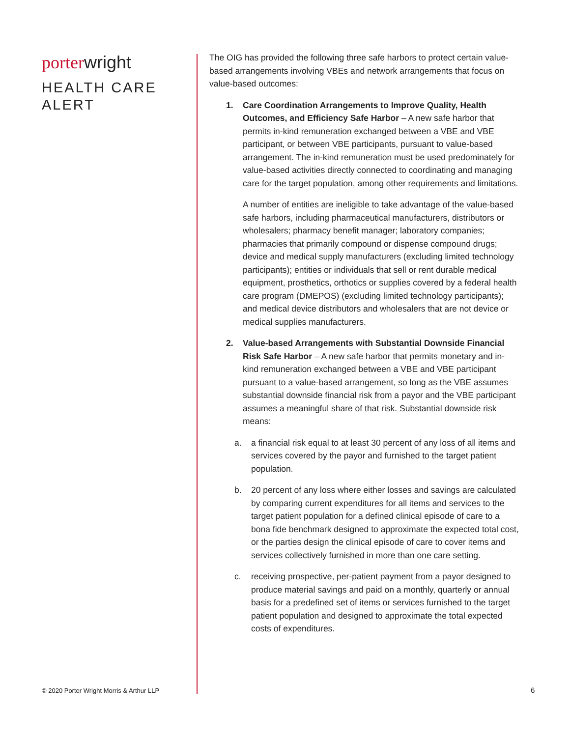porter wright
HEALTH CARE
ALERT
The OIG has provided the following three safe harbors to protect certain value-based arrangements involving VBEs and network arrangements that focus on value-based outcomes:
1. Care Coordination Arrangements to Improve Quality, Health Outcomes, and Efficiency Safe Harbor – A new safe harbor that permits in-kind remuneration exchanged between a VBE and VBE participant, or between VBE participants, pursuant to value-based arrangement. The in-kind remuneration must be used predominately for value-based activities directly connected to coordinating and managing care for the target population, among other requirements and limitations.
A number of entities are ineligible to take advantage of the value-based safe harbors, including pharmaceutical manufacturers, distributors or wholesalers; pharmacy benefit manager; laboratory companies; pharmacies that primarily compound or dispense compound drugs; device and medical supply manufacturers (excluding limited technology participants); entities or individuals that sell or rent durable medical equipment, prosthetics, orthotics or supplies covered by a federal health care program (DMEPOS) (excluding limited technology participants); and medical device distributors and wholesalers that are not device or medical supplies manufacturers.
2. Value-based Arrangements with Substantial Downside Financial Risk Safe Harbor – A new safe harbor that permits monetary and in-kind remuneration exchanged between a VBE and VBE participant pursuant to a value-based arrangement, so long as the VBE assumes substantial downside financial risk from a payor and the VBE participant assumes a meaningful share of that risk. Substantial downside risk means:
a. a financial risk equal to at least 30 percent of any loss of all items and services covered by the payor and furnished to the target patient population.
b. 20 percent of any loss where either losses and savings are calculated by comparing current expenditures for all items and services to the target patient population for a defined clinical episode of care to a bona fide benchmark designed to approximate the expected total cost, or the parties design the clinical episode of care to cover items and services collectively furnished in more than one care setting.
c. receiving prospective, per-patient payment from a payor designed to produce material savings and paid on a monthly, quarterly or annual basis for a predefined set of items or services furnished to the target patient population and designed to approximate the total expected costs of expenditures.
© 2020 Porter Wright Morris & Arthur LLP
6